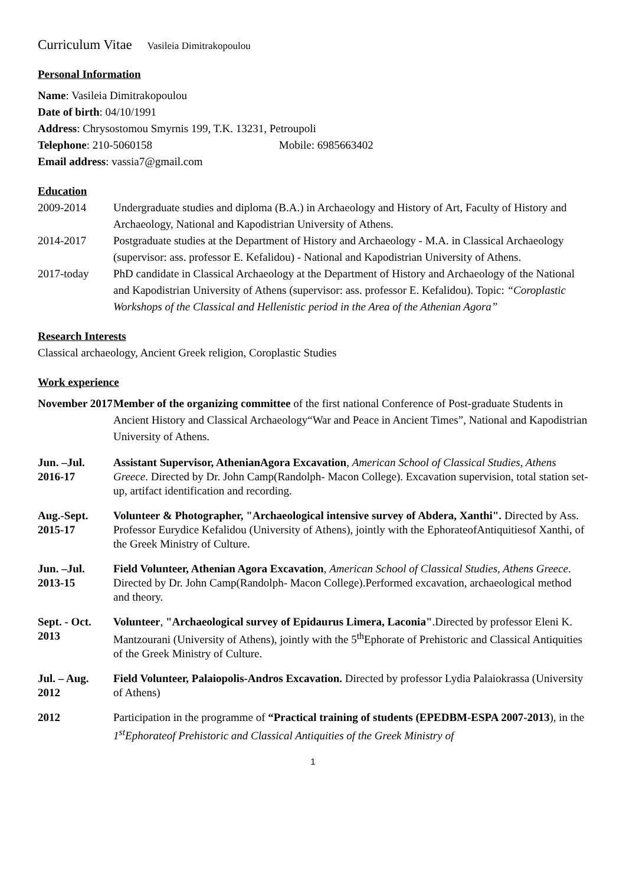Curriculum Vitae Vasileia Dimitrakopoulou
Personal Information
Name: Vasileia Dimitrakopoulou
Date of birth: 04/10/1991
Address: Chrysostomou Smyrnis 199, T.K. 13231, Petroupoli
Telephone: 210-5060158 Mobile: 6985663402
Email address: vassia7@gmail.com
Education
2009-2014 Undergraduate studies and diploma (B.A.) in Archaeology and History of Art, Faculty of History and Archaeology, National and Kapodistrian University of Athens.
2014-2017 Postgraduate studies at the Department of History and Archaeology - M.A. in Classical Archaeology (supervisor: ass. professor E. Kefalidou) - National and Kapodistrian University of Athens.
2017-today PhD candidate in Classical Archaeology at the Department of History and Archaeology of the National and Kapodistrian University of Athens (supervisor: ass. professor E. Kefalidou). Topic: “Coroplastic Workshops of the Classical and Hellenistic period in the Area of the Athenian Agora”
Research Interests
Classical archaeology, Ancient Greek religion, Coroplastic Studies
Work experience
November 2017
Member of the organizing committee of the first national Conference of Post-graduate Students in Ancient History and Classical Archaeology“War and Peace in Ancient Times”, National and Kapodistrian University of Athens.
Jun. –Jul. 2016-17
Assistant Supervisor, AthenianAgora Excavation, American School of Classical Studies, Athens Greece. Directed by Dr. John Camp(Randolph- Macon College). Excavation supervision, total station set-up, artifact identification and recording.
Aug.-Sept. 2015-17
Volunteer & Photographer, "Archaeological intensive survey of Abdera, Xanthi". Directed by Ass. Professor Eurydice Kefalidou (University of Athens), jointly with the EphorateofAntiquitiesof Xanthi, of the Greek Ministry of Culture.
Jun. –Jul. 2013-15
Field Volunteer, Athenian Agora Excavation, American School of Classical Studies, Athens Greece. Directed by Dr. John Camp(Randolph- Macon College).Performed excavation, archaeological method and theory.
Sept. - Oct. 2013
Volunteer, "Archaeological survey of Epidaurus Limera, Laconia".Directed by professor Eleni K. Mantzourani (University of Athens), jointly with the 5<sup>th</sup>Ephorate of Prehistoric and Classical Antiquities of the Greek Ministry of Culture.
Jul. – Aug. 2012
Field Volunteer, Palaiopolis-Andros Excavation. Directed by professor Lydia Palaiokrassa (University of Athens)
2012 Participation in the programme of “Practical training of students (EPEDBM-ESPA 2007-2013), in the 1<sup>st</sup>Ephorateof Prehistoric and Classical Antiquities of the Greek Ministry of
1